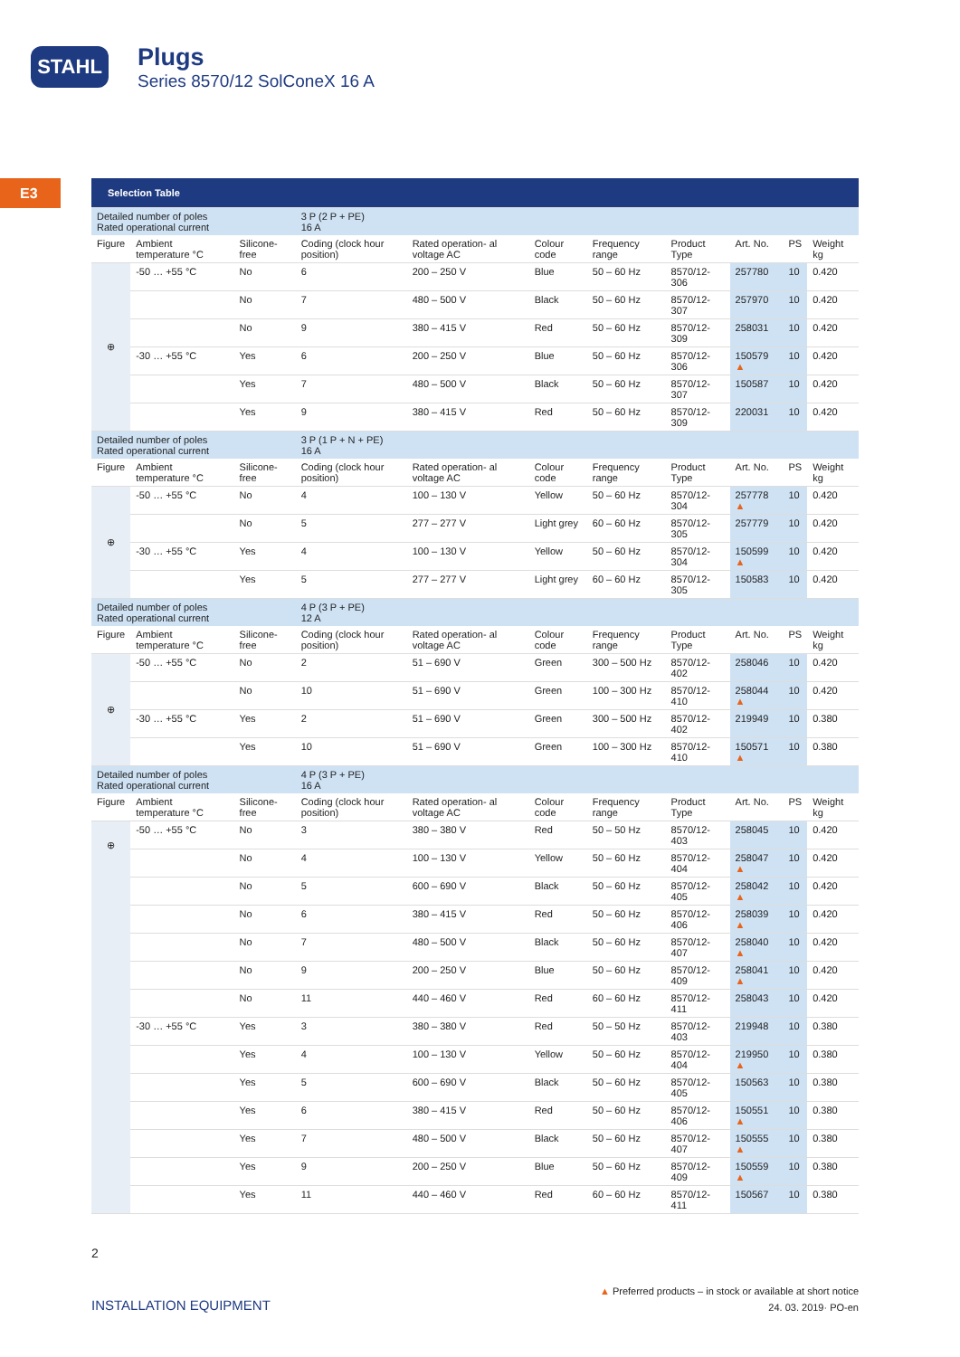STAHL
Plugs
Series 8570/12 SolConeX 16 A
E3
| Selection Table | | | | | | | | | | |
| Detailed number of poles Rated operational current | | | 3 P (2 P + PE) 16 A | | | | | | | |
| Figure | Ambient temperature °C | Silicone-free | Coding (clock hour position) | Rated operation- al voltage AC | Colour code | Frequency range | Product Type | Art. No. | PS | Weight kg |
| ⊕ | -50 … +55 °C | No | 6 | 200 – 250 V | Blue | 50 – 60 Hz | 8570/12-306 | 257780 | 10 | 0.420 |
| | | No | 7 | 480 – 500 V | Black | 50 – 60 Hz | 8570/12-307 | 257970 | 10 | 0.420 |
| | | No | 9 | 380 – 415 V | Red | 50 – 60 Hz | 8570/12-309 | 258031 | 10 | 0.420 |
| | -30 … +55 °C | Yes | 6 | 200 – 250 V | Blue | 50 – 60 Hz | 8570/12-306 | 150579 ▲ | 10 | 0.420 |
| | | Yes | 7 | 480 – 500 V | Black | 50 – 60 Hz | 8570/12-307 | 150587 | 10 | 0.420 |
| | | Yes | 9 | 380 – 415 V | Red | 50 – 60 Hz | 8570/12-309 | 220031 | 10 | 0.420 |
| Detailed number of poles Rated operational current | | | 3 P (1 P + N + PE) 16 A | | | | | | | |
| Figure | Ambient temperature °C | Silicone-free | Coding (clock hour position) | Rated operation- al voltage AC | Colour code | Frequency range | Product Type | Art. No. | PS | Weight kg |
| ⊕ | -50 … +55 °C | No | 4 | 100 – 130 V | Yellow | 50 – 60 Hz | 8570/12-304 | 257778 ▲ | 10 | 0.420 |
| | | No | 5 | 277 – 277 V | Light grey | 60 – 60 Hz | 8570/12-305 | 257779 | 10 | 0.420 |
| | -30 … +55 °C | Yes | 4 | 100 – 130 V | Yellow | 50 – 60 Hz | 8570/12-304 | 150599 ▲ | 10 | 0.420 |
| | | Yes | 5 | 277 – 277 V | Light grey | 60 – 60 Hz | 8570/12-305 | 150583 | 10 | 0.420 |
| Detailed number of poles Rated operational current | | | 4 P (3 P + PE) 12 A | | | | | | | |
| Figure | Ambient temperature °C | Silicone-free | Coding (clock hour position) | Rated operation- al voltage AC | Colour code | Frequency range | Product Type | Art. No. | PS | Weight kg |
| ⊕ | -50 … +55 °C | No | 2 | 51 – 690 V | Green | 300 – 500 Hz | 8570/12-402 | 258046 | 10 | 0.420 |
| | | No | 10 | 51 – 690 V | Green | 100 – 300 Hz | 8570/12-410 | 258044 ▲ | 10 | 0.420 |
| | -30 … +55 °C | Yes | 2 | 51 – 690 V | Green | 300 – 500 Hz | 8570/12-402 | 219949 | 10 | 0.380 |
| | | Yes | 10 | 51 – 690 V | Green | 100 – 300 Hz | 8570/12-410 | 150571 ▲ | 10 | 0.380 |
| Detailed number of poles Rated operational current | | | 4 P (3 P + PE) 16 A | | | | | | | |
| Figure | Ambient temperature °C | Silicone-free | Coding (clock hour position) | Rated operation- al voltage AC | Colour code | Frequency range | Product Type | Art. No. | PS | Weight kg |
| ⊕ | -50 … +55 °C | No | 3 | 380 – 380 V | Red | 50 – 50 Hz | 8570/12-403 | 258045 | 10 | 0.420 |
| | | No | 4 | 100 – 130 V | Yellow | 50 – 60 Hz | 8570/12-404 | 258047 ▲ | 10 | 0.420 |
| | | No | 5 | 600 – 690 V | Black | 50 – 60 Hz | 8570/12-405 | 258042 ▲ | 10 | 0.420 |
| | | No | 6 | 380 – 415 V | Red | 50 – 60 Hz | 8570/12-406 | 258039 ▲ | 10 | 0.420 |
| | | No | 7 | 480 – 500 V | Black | 50 – 60 Hz | 8570/12-407 | 258040 ▲ | 10 | 0.420 |
| | | No | 9 | 200 – 250 V | Blue | 50 – 60 Hz | 8570/12-409 | 258041 ▲ | 10 | 0.420 |
| | | No | 11 | 440 – 460 V | Red | 60 – 60 Hz | 8570/12-411 | 258043 | 10 | 0.420 |
| | -30 … +55 °C | Yes | 3 | 380 – 380 V | Red | 50 – 50 Hz | 8570/12-403 | 219948 | 10 | 0.380 |
| | | Yes | 4 | 100 – 130 V | Yellow | 50 – 60 Hz | 8570/12-404 | 219950 ▲ | 10 | 0.380 |
| | | Yes | 5 | 600 – 690 V | Black | 50 – 60 Hz | 8570/12-405 | 150563 | 10 | 0.380 |
| | | Yes | 6 | 380 – 415 V | Red | 50 – 60 Hz | 8570/12-406 | 150551 ▲ | 10 | 0.380 |
| | | Yes | 7 | 480 – 500 V | Black | 50 – 60 Hz | 8570/12-407 | 150555 ▲ | 10 | 0.380 |
| | | Yes | 9 | 200 – 250 V | Blue | 50 – 60 Hz | 8570/12-409 | 150559 ▲ | 10 | 0.380 |
| | | Yes | 11 | 440 – 460 V | Red | 60 – 60 Hz | 8570/12-411 | 150567 | 10 | 0.380 |
2
▲ Preferred products – in stock or available at short notice
24. 03. 2019· PO-en
INSTALLATION EQUIPMENT